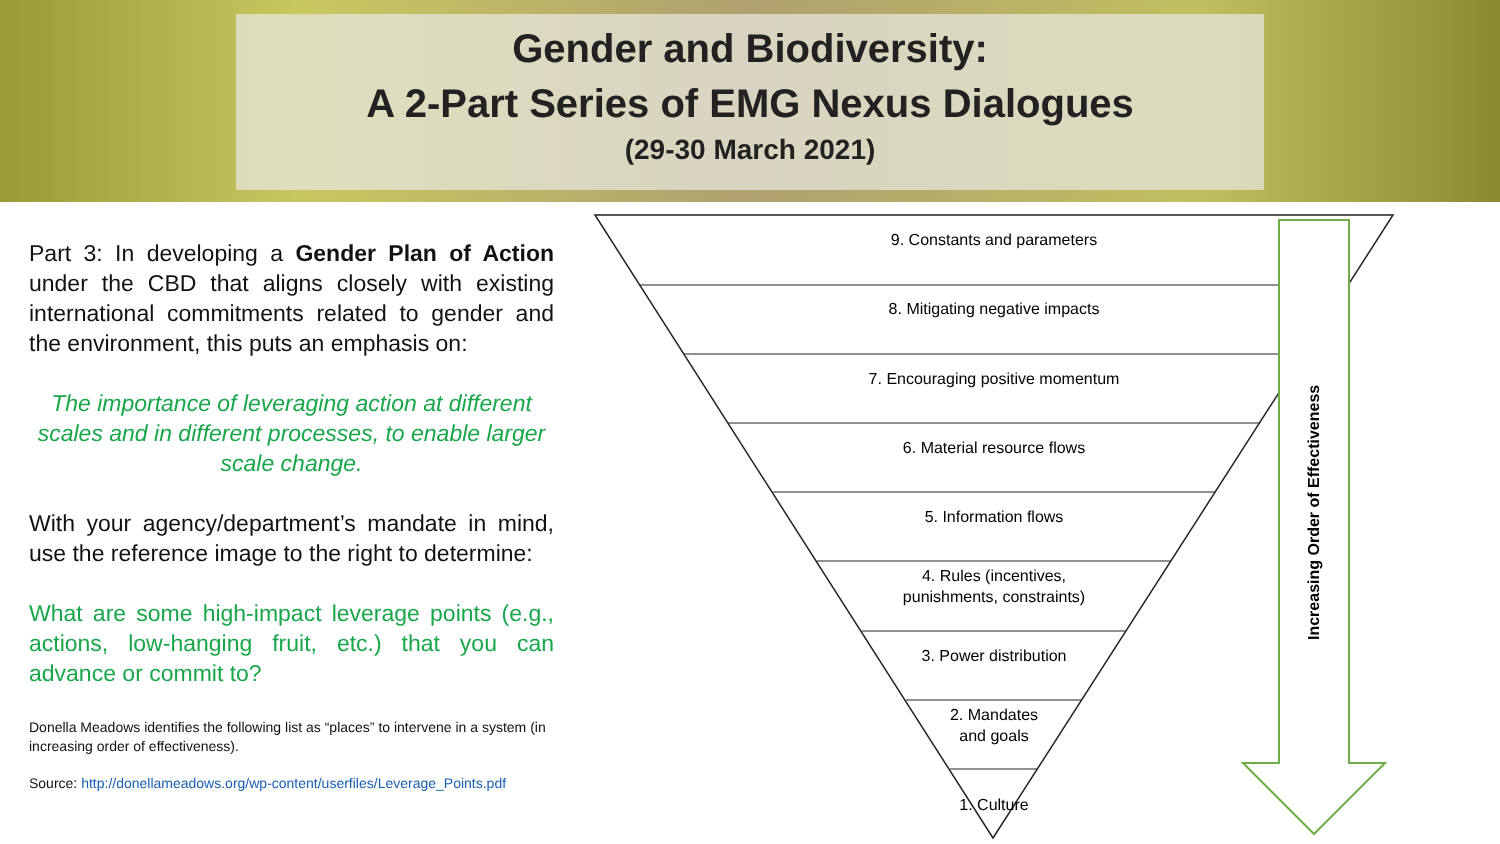Gender and Biodiversity:
A 2-Part Series of EMG Nexus Dialogues
(29-30 March 2021)
Part 3: In developing a Gender Plan of Action under the CBD that aligns closely with existing international commitments related to gender and the environment, this puts an emphasis on:
The importance of leveraging action at different scales and in different processes, to enable larger scale change.
With your agency/department’s mandate in mind, use the reference image to the right to determine:
What are some high-impact leverage points (e.g., actions, low-hanging fruit, etc.) that you can advance or commit to?
Donella Meadows identifies the following list as “places” to intervene in a system (in increasing order of effectiveness).
Source: http://donellameadows.org/wp-content/userfiles/Leverage_Points.pdf
9. Constants and parameters
8. Mitigating negative impacts
7. Encouraging positive momentum
6. Material resource flows
5. Information flows
4. Rules (incentives,
punishments, constraints)
3. Power distribution
2. Mandates
and goals
1. Culture
Increasing Order of Effectiveness